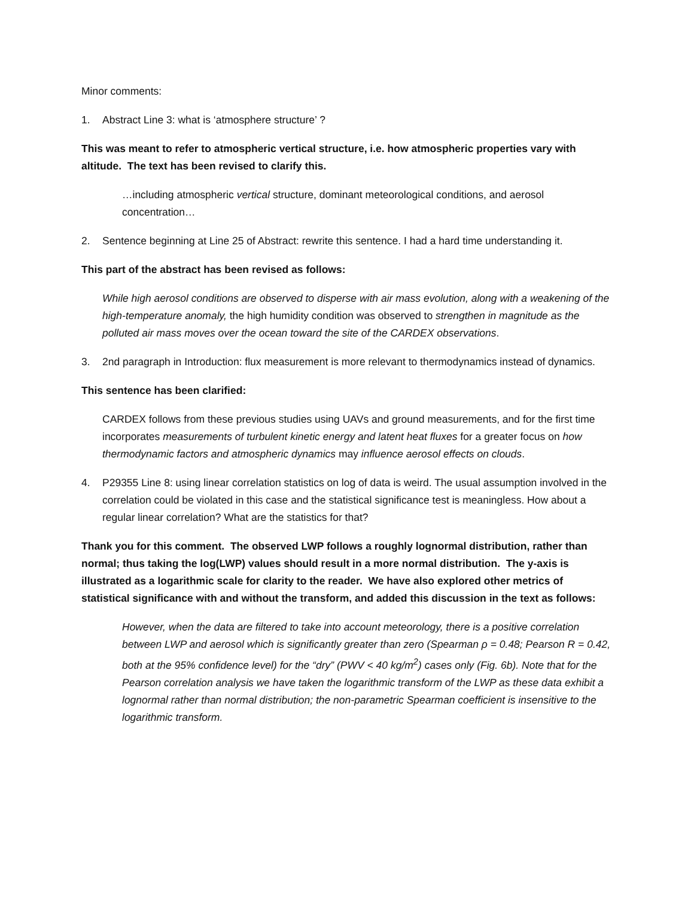Minor comments:
1. Abstract Line 3: what is ‘atmosphere structure’ ?
This was meant to refer to atmospheric vertical structure, i.e. how atmospheric properties vary with altitude. The text has been revised to clarify this.
…including atmospheric vertical structure, dominant meteorological conditions, and aerosol concentration…
2. Sentence beginning at Line 25 of Abstract: rewrite this sentence. I had a hard time understanding it.
This part of the abstract has been revised as follows:
While high aerosol conditions are observed to disperse with air mass evolution, along with a weakening of the high-temperature anomaly, the high humidity condition was observed to strengthen in magnitude as the polluted air mass moves over the ocean toward the site of the CARDEX observations.
3. 2nd paragraph in Introduction: flux measurement is more relevant to thermodynamics instead of dynamics.
This sentence has been clarified:
CARDEX follows from these previous studies using UAVs and ground measurements, and for the first time incorporates measurements of turbulent kinetic energy and latent heat fluxes for a greater focus on how thermodynamic factors and atmospheric dynamics may influence aerosol effects on clouds.
4. P29355 Line 8: using linear correlation statistics on log of data is weird. The usual assumption involved in the correlation could be violated in this case and the statistical significance test is meaningless. How about a regular linear correlation? What are the statistics for that?
Thank you for this comment. The observed LWP follows a roughly lognormal distribution, rather than normal; thus taking the log(LWP) values should result in a more normal distribution. The y-axis is illustrated as a logarithmic scale for clarity to the reader. We have also explored other metrics of statistical significance with and without the transform, and added this discussion in the text as follows:
However, when the data are filtered to take into account meteorology, there is a positive correlation between LWP and aerosol which is significantly greater than zero (Spearman ρ = 0.48; Pearson R = 0.42, both at the 95% confidence level) for the “dry” (PWV < 40 kg/m<sup>2</sup>) cases only (Fig. 6b). Note that for the Pearson correlation analysis we have taken the logarithmic transform of the LWP as these data exhibit a lognormal rather than normal distribution; the non-parametric Spearman coefficient is insensitive to the logarithmic transform.